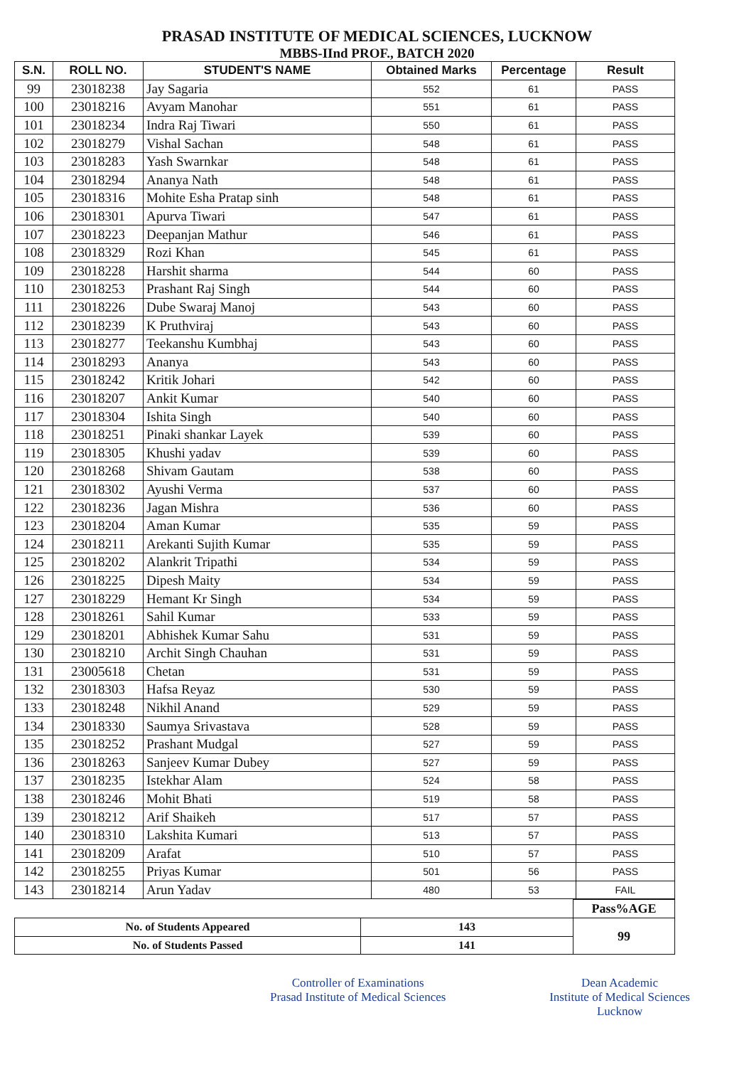PRASAD INSTITUTE OF MEDICAL SCIENCES, LUCKNOW
MBBS-IInd PROF., BATCH 2020
| S.N. | ROLL NO. | STUDENT'S NAME | Obtained Marks | Percentage | Result |
| --- | --- | --- | --- | --- | --- |
| 99 | 23018238 | Jay Sagaria | 552 | 61 | PASS |
| 100 | 23018216 | Avyam Manohar | 551 | 61 | PASS |
| 101 | 23018234 | Indra Raj Tiwari | 550 | 61 | PASS |
| 102 | 23018279 | Vishal Sachan | 548 | 61 | PASS |
| 103 | 23018283 | Yash Swarnkar | 548 | 61 | PASS |
| 104 | 23018294 | Ananya Nath | 548 | 61 | PASS |
| 105 | 23018316 | Mohite Esha Pratap sinh | 548 | 61 | PASS |
| 106 | 23018301 | Apurva Tiwari | 547 | 61 | PASS |
| 107 | 23018223 | Deepanjan Mathur | 546 | 61 | PASS |
| 108 | 23018329 | Rozi Khan | 545 | 61 | PASS |
| 109 | 23018228 | Harshit sharma | 544 | 60 | PASS |
| 110 | 23018253 | Prashant Raj Singh | 544 | 60 | PASS |
| 111 | 23018226 | Dube Swaraj Manoj | 543 | 60 | PASS |
| 112 | 23018239 | K Pruthviraj | 543 | 60 | PASS |
| 113 | 23018277 | Teekanshu Kumbhaj | 543 | 60 | PASS |
| 114 | 23018293 | Ananya | 543 | 60 | PASS |
| 115 | 23018242 | Kritik Johari | 542 | 60 | PASS |
| 116 | 23018207 | Ankit Kumar | 540 | 60 | PASS |
| 117 | 23018304 | Ishita Singh | 540 | 60 | PASS |
| 118 | 23018251 | Pinaki shankar Layek | 539 | 60 | PASS |
| 119 | 23018305 | Khushi yadav | 539 | 60 | PASS |
| 120 | 23018268 | Shivam Gautam | 538 | 60 | PASS |
| 121 | 23018302 | Ayushi Verma | 537 | 60 | PASS |
| 122 | 23018236 | Jagan Mishra | 536 | 60 | PASS |
| 123 | 23018204 | Aman Kumar | 535 | 59 | PASS |
| 124 | 23018211 | Arekanti Sujith Kumar | 535 | 59 | PASS |
| 125 | 23018202 | Alankrit Tripathi | 534 | 59 | PASS |
| 126 | 23018225 | Dipesh Maity | 534 | 59 | PASS |
| 127 | 23018229 | Hemant Kr Singh | 534 | 59 | PASS |
| 128 | 23018261 | Sahil Kumar | 533 | 59 | PASS |
| 129 | 23018201 | Abhishek Kumar Sahu | 531 | 59 | PASS |
| 130 | 23018210 | Archit Singh Chauhan | 531 | 59 | PASS |
| 131 | 23005618 | Chetan | 531 | 59 | PASS |
| 132 | 23018303 | Hafsa Reyaz | 530 | 59 | PASS |
| 133 | 23018248 | Nikhil Anand | 529 | 59 | PASS |
| 134 | 23018330 | Saumya Srivastava | 528 | 59 | PASS |
| 135 | 23018252 | Prashant Mudgal | 527 | 59 | PASS |
| 136 | 23018263 | Sanjeev Kumar Dubey | 527 | 59 | PASS |
| 137 | 23018235 | Istekhar Alam | 524 | 58 | PASS |
| 138 | 23018246 | Mohit Bhati | 519 | 58 | PASS |
| 139 | 23018212 | Arif Shaikeh | 517 | 57 | PASS |
| 140 | 23018310 | Lakshita Kumari | 513 | 57 | PASS |
| 141 | 23018209 | Arafat | 510 | 57 | PASS |
| 142 | 23018255 | Priyas Kumar | 501 | 56 | PASS |
| 143 | 23018214 | Arun Yadav | 480 | 53 | FAIL |
| | | Pass%AGE |
| No. of Students Appeared | 143 | 99 |
| No. of Students Passed | 141 | |
Controller of Examinations
Prasad Institute of Medical Sciences
Dean Academic
Institute of Medical Sciences
Lucknow